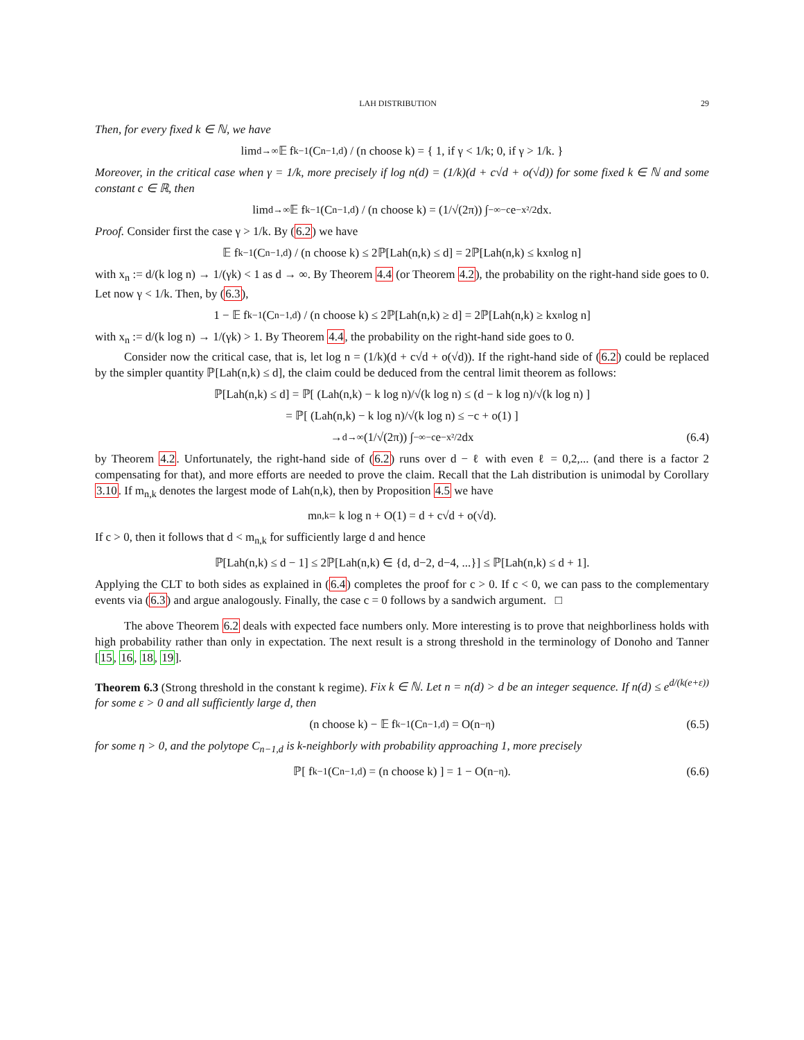LAH DISTRIBUTION 29
Then, for every fixed k ∈ ℕ, we have
lim<sub>d→∞</sub> 𝔼 f<sub>k−1</sub>(C<sub>n−1,d</sub>) / (n choose k) = { 1, if γ < 1/k; 0, if γ > 1/k. }
Moreover, in the critical case when γ = 1/k, more precisely if log n(d) = (1/k)(d + c√d + o(√d)) for some fixed k ∈ ℕ and some constant c ∈ ℝ, then
lim<sub>d→∞</sub> 𝔼 f<sub>k−1</sub>(C<sub>n−1,d</sub>) / (n choose k) = (1/√(2π)) ∫<sub>−∞</sub><sup>−c</sup> e<sup>−x²/2</sup>dx.
Proof. Consider first the case γ > 1/k. By (6.2) we have
𝔼 f<sub>k−1</sub>(C<sub>n−1,d</sub>) / (n choose k) ≤ 2ℙ[Lah(n,k) ≤ d] = 2ℙ[Lah(n,k) ≤ kx<sub>n</sub> log n]
with x<sub>n</sub> := d/(k log n) → 1/(γk) < 1 as d → ∞. By Theorem 4.4 (or Theorem 4.2), the probability on the right-hand side goes to 0. Let now γ < 1/k. Then, by (6.3),
1 − 𝔼 f<sub>k−1</sub>(C<sub>n−1,d</sub>) / (n choose k) ≤ 2ℙ[Lah(n,k) ≥ d] = 2ℙ[Lah(n,k) ≥ kx<sub>n</sub> log n]
with x<sub>n</sub> := d/(k log n) → 1/(γk) > 1. By Theorem 4.4, the probability on the right-hand side goes to 0.
Consider now the critical case, that is, let log n = (1/k)(d + c√d + o(√d)). If the right-hand side of (6.2) could be replaced by the simpler quantity ℙ[Lah(n,k) ≤ d], the claim could be deduced from the central limit theorem as follows:
ℙ[Lah(n,k) ≤ d] = ℙ[ (Lah(n,k) − k log n)/√(k log n) ≤ (d − k log n)/√(k log n) ]
= ℙ[ (Lah(n,k) − k log n)/√(k log n) ≤ −c + o(1) ]
→<sub>d→∞</sub> (1/√(2π)) ∫<sub>−∞</sub><sup>−c</sup> e<sup>−x²/2</sup>dx (6.4)
by Theorem 4.2. Unfortunately, the right-hand side of (6.2) runs over d − ℓ with even ℓ = 0,2,... (and there is a factor 2 compensating for that), and more efforts are needed to prove the claim. Recall that the Lah distribution is unimodal by Corollary 3.10. If m<sub>n,k</sub> denotes the largest mode of Lah(n,k), then by Proposition 4.5 we have
m<sub>n,k</sub> = k log n + O(1) = d + c√d + o(√d).
If c > 0, then it follows that d < m<sub>n,k</sub> for sufficiently large d and hence
ℙ[Lah(n,k) ≤ d − 1] ≤ 2ℙ[Lah(n,k) ∈ {d, d−2, d−4, ...}] ≤ ℙ[Lah(n,k) ≤ d + 1].
Applying the CLT to both sides as explained in (6.4) completes the proof for c > 0. If c < 0, we can pass to the complementary events via (6.3) and argue analogously. Finally, the case c = 0 follows by a sandwich argument. □
The above Theorem 6.2 deals with expected face numbers only. More interesting is to prove that neighborliness holds with high probability rather than only in expectation. The next result is a strong threshold in the terminology of Donoho and Tanner [15, 16, 18, 19].
Theorem 6.3 (Strong threshold in the constant k regime). Fix k ∈ ℕ. Let n = n(d) > d be an integer sequence. If n(d) ≤ e<sup>d/(k(e+ε))</sup> for some ε > 0 and all sufficiently large d, then
(n choose k) − 𝔼 f<sub>k−1</sub>(C<sub>n−1,d</sub>) = O(n<sup>−η</sup>) (6.5)
for some η > 0, and the polytope C<sub>n−1,d</sub> is k-neighborly with probability approaching 1, more precisely
ℙ[ f<sub>k−1</sub>(C<sub>n−1,d</sub>) = (n choose k) ] = 1 − O(n<sup>−η</sup>). (6.6)